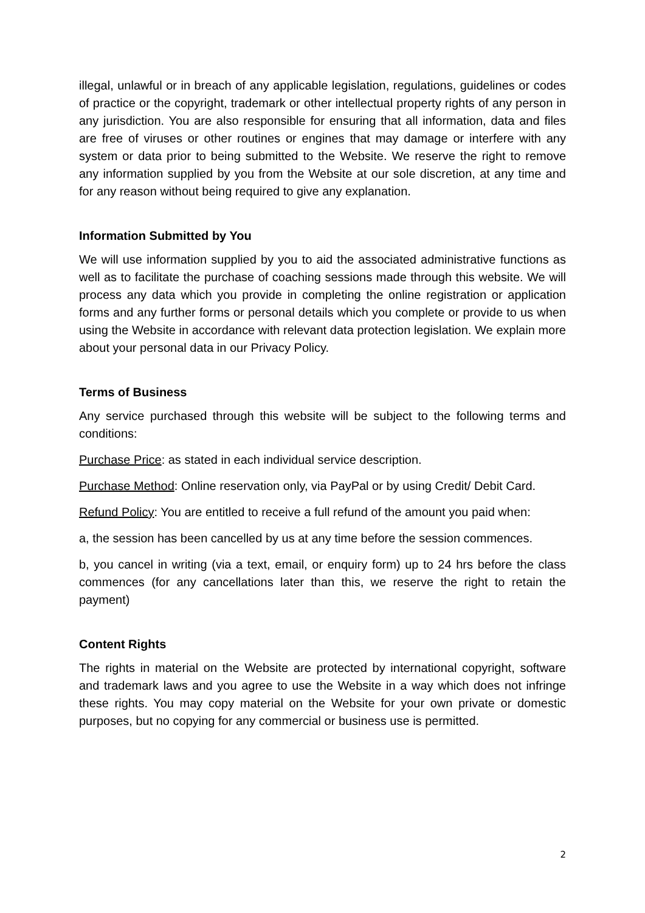illegal, unlawful or in breach of any applicable legislation, regulations, guidelines or codes of practice or the copyright, trademark or other intellectual property rights of any person in any jurisdiction. You are also responsible for ensuring that all information, data and files are free of viruses or other routines or engines that may damage or interfere with any system or data prior to being submitted to the Website. We reserve the right to remove any information supplied by you from the Website at our sole discretion, at any time and for any reason without being required to give any explanation.
Information Submitted by You
We will use information supplied by you to aid the associated administrative functions as well as to facilitate the purchase of coaching sessions made through this website. We will process any data which you provide in completing the online registration or application forms and any further forms or personal details which you complete or provide to us when using the Website in accordance with relevant data protection legislation. We explain more about your personal data in our Privacy Policy.
Terms of Business
Any service purchased through this website will be subject to the following terms and conditions:
Purchase Price: as stated in each individual service description.
Purchase Method: Online reservation only, via PayPal or by using Credit/ Debit Card.
Refund Policy: You are entitled to receive a full refund of the amount you paid when:
a, the session has been cancelled by us at any time before the session commences.
b, you cancel in writing (via a text, email, or enquiry form) up to 24 hrs before the class commences (for any cancellations later than this, we reserve the right to retain the payment)
Content Rights
The rights in material on the Website are protected by international copyright, software and trademark laws and you agree to use the Website in a way which does not infringe these rights. You may copy material on the Website for your own private or domestic purposes, but no copying for any commercial or business use is permitted.
2